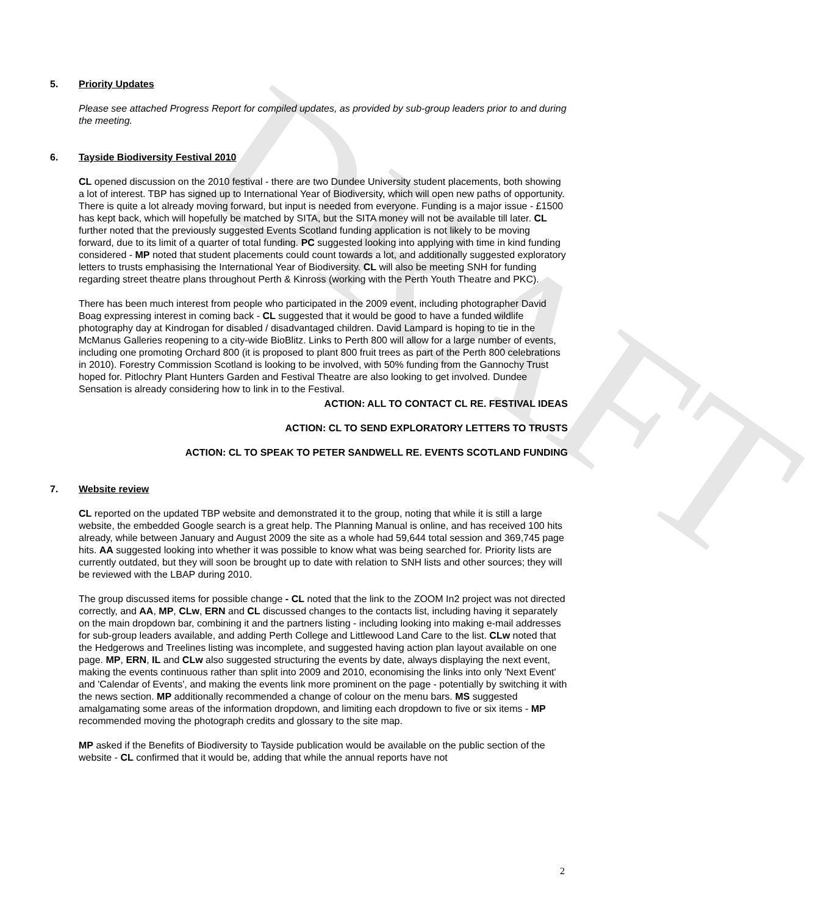DRAFT
5. Priority Updates
Please see attached Progress Report for compiled updates, as provided by sub-group leaders prior to and during the meeting.
6. Tayside Biodiversity Festival 2010
CL opened discussion on the 2010 festival - there are two Dundee University student placements, both showing a lot of interest. TBP has signed up to International Year of Biodiversity, which will open new paths of opportunity. There is quite a lot already moving forward, but input is needed from everyone. Funding is a major issue - £1500 has kept back, which will hopefully be matched by SITA, but the SITA money will not be available till later. CL further noted that the previously suggested Events Scotland funding application is not likely to be moving forward, due to its limit of a quarter of total funding. PC suggested looking into applying with time in kind funding considered - MP noted that student placements could count towards a lot, and additionally suggested exploratory letters to trusts emphasising the International Year of Biodiversity. CL will also be meeting SNH for funding regarding street theatre plans throughout Perth & Kinross (working with the Perth Youth Theatre and PKC).
There has been much interest from people who participated in the 2009 event, including photographer David Boag expressing interest in coming back - CL suggested that it would be good to have a funded wildlife photography day at Kindrogan for disabled / disadvantaged children. David Lampard is hoping to tie in the McManus Galleries reopening to a city-wide BioBlitz. Links to Perth 800 will allow for a large number of events, including one promoting Orchard 800 (it is proposed to plant 800 fruit trees as part of the Perth 800 celebrations in 2010). Forestry Commission Scotland is looking to be involved, with 50% funding from the Gannochy Trust hoped for. Pitlochry Plant Hunters Garden and Festival Theatre are also looking to get involved. Dundee Sensation is already considering how to link in to the Festival.
ACTION: ALL TO CONTACT CL RE. FESTIVAL IDEAS
ACTION: CL TO SEND EXPLORATORY LETTERS TO TRUSTS
ACTION: CL TO SPEAK TO PETER SANDWELL RE. EVENTS SCOTLAND FUNDING
7. Website review
CL reported on the updated TBP website and demonstrated it to the group, noting that while it is still a large website, the embedded Google search is a great help. The Planning Manual is online, and has received 100 hits already, while between January and August 2009 the site as a whole had 59,644 total session and 369,745 page hits. AA suggested looking into whether it was possible to know what was being searched for. Priority lists are currently outdated, but they will soon be brought up to date with relation to SNH lists and other sources; they will be reviewed with the LBAP during 2010.
The group discussed items for possible change - CL noted that the link to the ZOOM In2 project was not directed correctly, and AA, MP, CLw, ERN and CL discussed changes to the contacts list, including having it separately on the main dropdown bar, combining it and the partners listing - including looking into making e-mail addresses for sub-group leaders available, and adding Perth College and Littlewood Land Care to the list. CLw noted that the Hedgerows and Treelines listing was incomplete, and suggested having action plan layout available on one page. MP, ERN, IL and CLw also suggested structuring the events by date, always displaying the next event, making the events continuous rather than split into 2009 and 2010, economising the links into only 'Next Event' and 'Calendar of Events', and making the events link more prominent on the page - potentially by switching it with the news section. MP additionally recommended a change of colour on the menu bars. MS suggested amalgamating some areas of the information dropdown, and limiting each dropdown to five or six items - MP recommended moving the photograph credits and glossary to the site map.
MP asked if the Benefits of Biodiversity to Tayside publication would be available on the public section of the website - CL confirmed that it would be, adding that while the annual reports have not
2